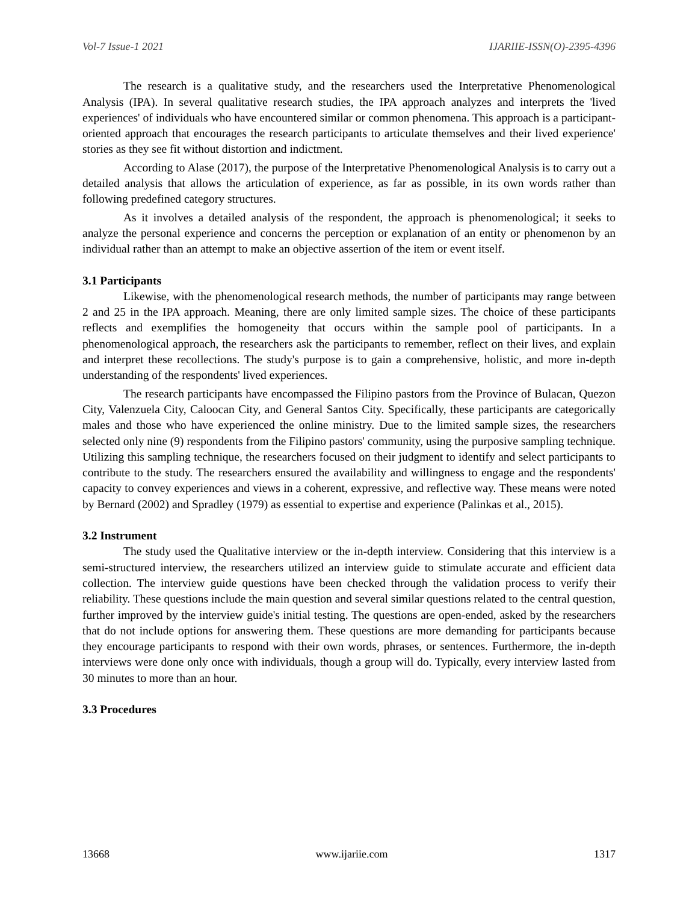Vol-7 Issue-1 2021 IJARIIE-ISSN(O)-2395-4396
The research is a qualitative study, and the researchers used the Interpretative Phenomenological Analysis (IPA). In several qualitative research studies, the IPA approach analyzes and interprets the 'lived experiences' of individuals who have encountered similar or common phenomena. This approach is a participant-oriented approach that encourages the research participants to articulate themselves and their lived experience' stories as they see fit without distortion and indictment.
According to Alase (2017), the purpose of the Interpretative Phenomenological Analysis is to carry out a detailed analysis that allows the articulation of experience, as far as possible, in its own words rather than following predefined category structures.
As it involves a detailed analysis of the respondent, the approach is phenomenological; it seeks to analyze the personal experience and concerns the perception or explanation of an entity or phenomenon by an individual rather than an attempt to make an objective assertion of the item or event itself.
3.1 Participants
Likewise, with the phenomenological research methods, the number of participants may range between 2 and 25 in the IPA approach. Meaning, there are only limited sample sizes. The choice of these participants reflects and exemplifies the homogeneity that occurs within the sample pool of participants. In a phenomenological approach, the researchers ask the participants to remember, reflect on their lives, and explain and interpret these recollections. The study's purpose is to gain a comprehensive, holistic, and more in-depth understanding of the respondents' lived experiences.
The research participants have encompassed the Filipino pastors from the Province of Bulacan, Quezon City, Valenzuela City, Caloocan City, and General Santos City. Specifically, these participants are categorically males and those who have experienced the online ministry. Due to the limited sample sizes, the researchers selected only nine (9) respondents from the Filipino pastors' community, using the purposive sampling technique. Utilizing this sampling technique, the researchers focused on their judgment to identify and select participants to contribute to the study. The researchers ensured the availability and willingness to engage and the respondents' capacity to convey experiences and views in a coherent, expressive, and reflective way. These means were noted by Bernard (2002) and Spradley (1979) as essential to expertise and experience (Palinkas et al., 2015).
3.2 Instrument
The study used the Qualitative interview or the in-depth interview. Considering that this interview is a semi-structured interview, the researchers utilized an interview guide to stimulate accurate and efficient data collection. The interview guide questions have been checked through the validation process to verify their reliability. These questions include the main question and several similar questions related to the central question, further improved by the interview guide's initial testing. The questions are open-ended, asked by the researchers that do not include options for answering them. These questions are more demanding for participants because they encourage participants to respond with their own words, phrases, or sentences. Furthermore, the in-depth interviews were done only once with individuals, though a group will do. Typically, every interview lasted from 30 minutes to more than an hour.
3.3 Procedures
13668 www.ijariie.com 1317